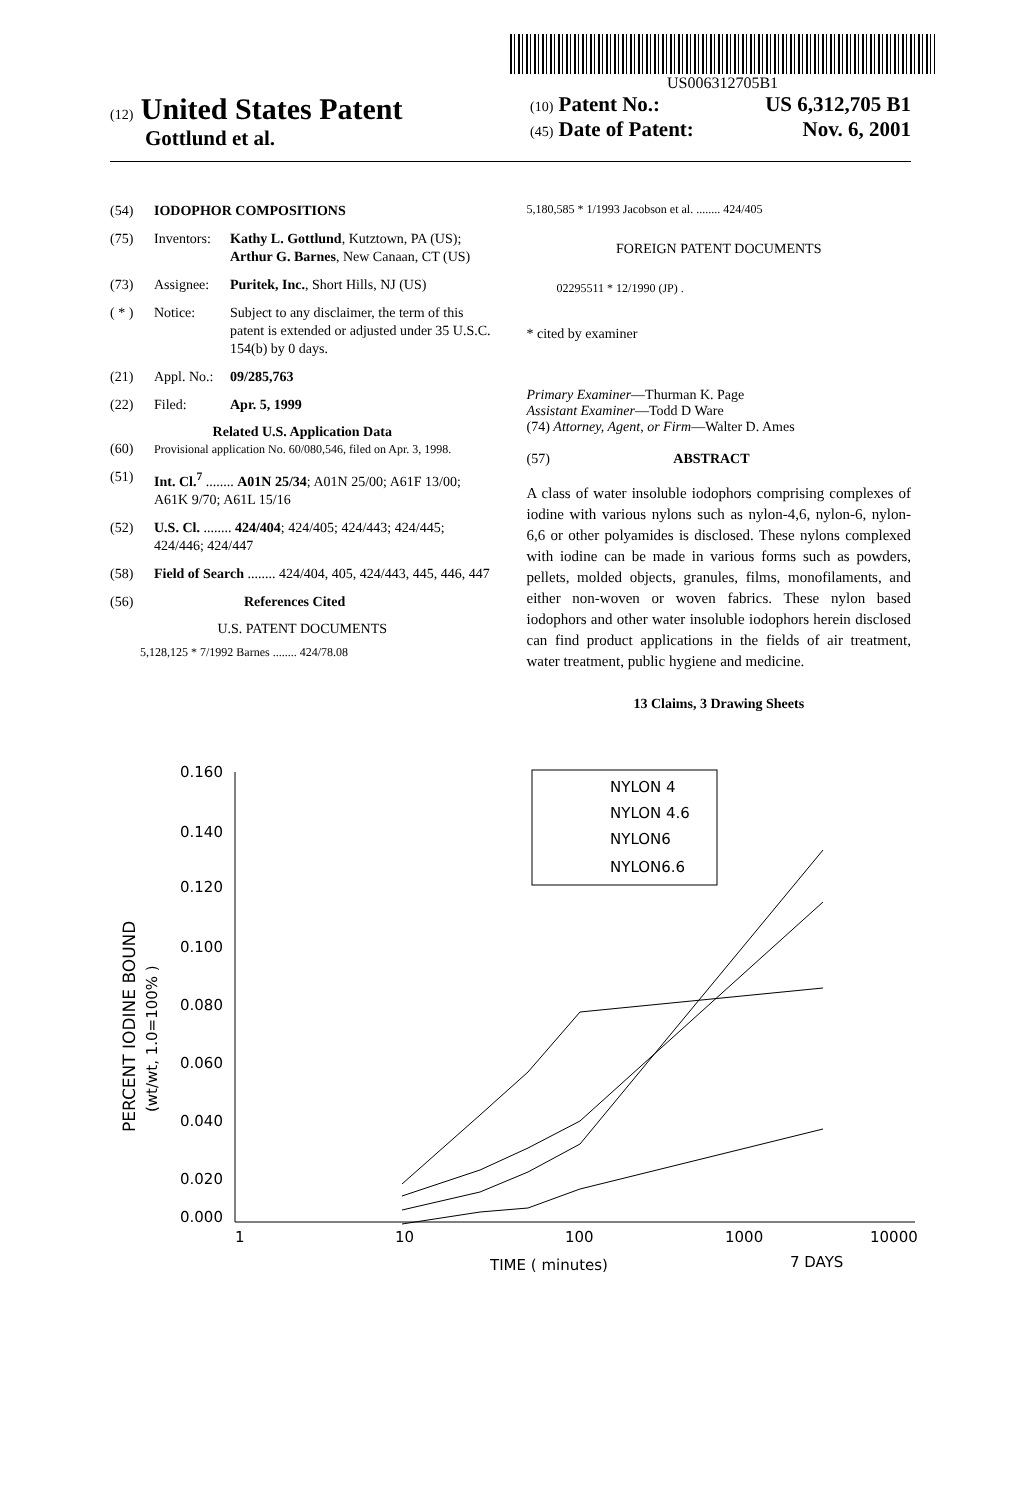US006312705B1
(12) United States Patent
Gottlund et al.
(10) Patent No.: US 6,312,705 B1
(45) Date of Patent: Nov. 6, 2001
(54) IODOPHOR COMPOSITIONS
(75) Inventors: Kathy L. Gottlund, Kutztown, PA (US); Arthur G. Barnes, New Canaan, CT (US)
(73) Assignee: Puritek, Inc., Short Hills, NJ (US)
( * ) Notice: Subject to any disclaimer, the term of this patent is extended or adjusted under 35 U.S.C. 154(b) by 0 days.
(21) Appl. No.: 09/285,763
(22) Filed: Apr. 5, 1999
Related U.S. Application Data
(60) Provisional application No. 60/080,546, filed on Apr. 3, 1998.
(51) Int. Cl.<sup>7</sup> ........ A01N 25/34; A01N 25/00; A61F 13/00; A61K 9/70; A61L 15/16
(52) U.S. Cl. ........ 424/404; 424/405; 424/443; 424/445; 424/446; 424/447
(58) Field of Search ........ 424/404, 405, 424/443, 445, 446, 447
(56) References Cited
U.S. PATENT DOCUMENTS
5,128,125 * 7/1992 Barnes ........ 424/78.08
5,180,585 * 1/1993 Jacobson et al. ........ 424/405
FOREIGN PATENT DOCUMENTS
02295511 * 12/1990 (JP) .
* cited by examiner
Primary Examiner—Thurman K. Page
Assistant Examiner—Todd D Ware
(74) Attorney, Agent, or Firm—Walter D. Ames
(57) ABSTRACT
A class of water insoluble iodophors comprising complexes of iodine with various nylons such as nylon-4,6, nylon-6, nylon-6,6 or other polyamides is disclosed. These nylons complexed with iodine can be made in various forms such as powders, pellets, molded objects, granules, films, monofilaments, and either non-woven or woven fabrics. These nylon based iodophors and other water insoluble iodophors herein disclosed can find product applications in the fields of air treatment, water treatment, public hygiene and medicine.
13 Claims, 3 Drawing Sheets
0.160
0.140
0.120
0.100
0.080
0.060
0.040
0.020
0.000
1
10
100
1000
10000
TIME ( minutes)
7 DAYS
PERCENT IODINE BOUND
(wt/wt, 1.0=100% )
NYLON 4
NYLON 4.6
NYLON6
NYLON6.6